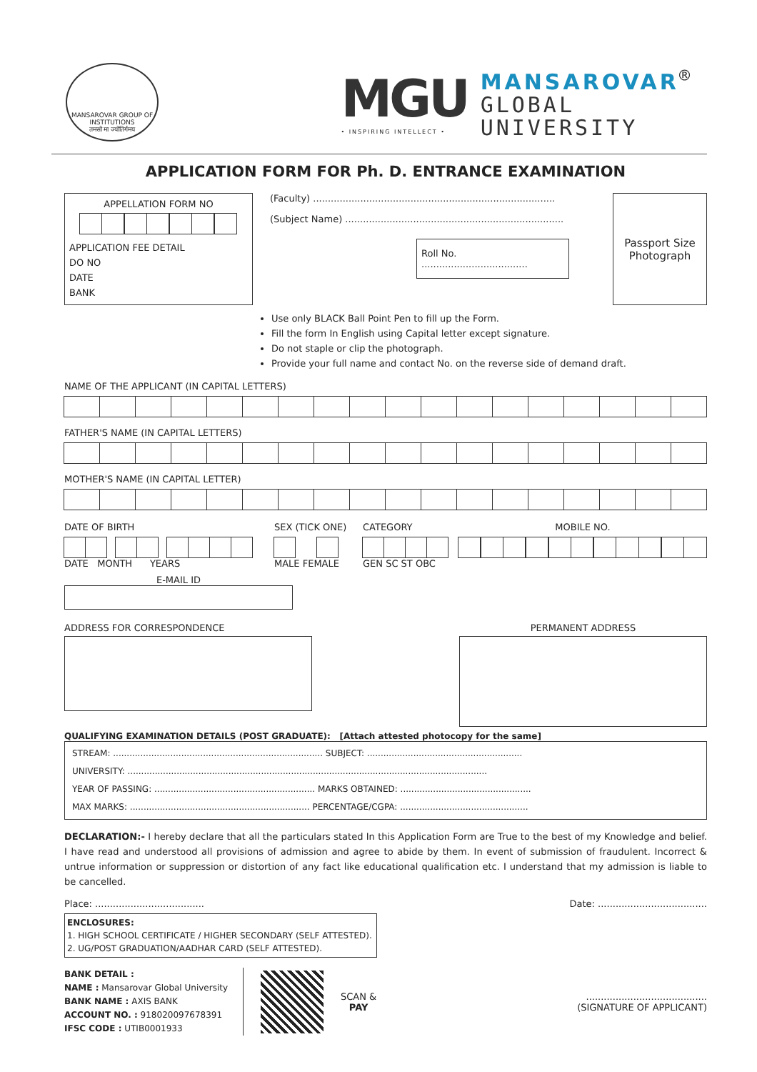MANSAROVAR GROUP OF INSTITUTIONS
तमसो मा ज्योतिर्गमय
MGU
• INSPIRING INTELLECT •
MANSAROVAR<sup>®</sup>
GLOBAL
UNIVERSITY
APPLICATION FORM FOR Ph. D. ENTRANCE EXAMINATION
APPELLATION FORM NO
APPLICATION FEE DETAIL
DO NO
DATE
BANK
(Faculty) ..................................................................................
(Subject Name) ..........................................................................
Roll No. ....................................
Passport Size
Photograph
Use only BLACK Ball Point Pen to fill up the Form.
Fill the form In English using Capital letter except signature.
Do not staple or clip the photograph.
Provide your full name and contact No. on the reverse side of demand draft.
NAME OF THE APPLICANT (IN CAPITAL LETTERS)
FATHER'S NAME (IN CAPITAL LETTERS)
MOTHER'S NAME (IN CAPITAL LETTER)
DATE OF BIRTH
DATE MONTH YEARS
SEX (TICK ONE)
MALE FEMALE
CATEGORY
GEN SC ST OBC
MOBILE NO.
E-MAIL ID
ADDRESS FOR CORRESPONDENCE PERMANENT ADDRESS
QUALIFYING EXAMINATION DETAILS (POST GRADUATE): [Attach attested photocopy for the same]
STREAM: ............................................................................. SUBJECT: .........................................................
UNIVERSITY: ....................................................................................................................................
YEAR OF PASSING: ........................................................... MARKS OBTAINED: ................................................
MAX MARKS: .................................................................. PERCENTAGE/CGPA: ...............................................
DECLARATION:- I hereby declare that all the particulars stated In this Application Form are True to the best of my Knowledge and belief. I have read and understood all provisions of admission and agree to abide by them. In event of submission of fraudulent. Incorrect & untrue information or suppression or distortion of any fact like educational qualification etc. I understand that my admission is liable to be cancelled.
Place: ..................................... Date: .....................................
ENCLOSURES:
1. HIGH SCHOOL CERTIFICATE / HIGHER SECONDARY (SELF ATTESTED).
2. UG/POST GRADUATION/AADHAR CARD (SELF ATTESTED).
BANK DETAIL :
NAME : Mansarovar Global University
BANK NAME : AXIS BANK
ACCOUNT NO. : 918020097678391
IFSC CODE : UTIB0001933
SCAN &
PAY
.........................................
(SIGNATURE OF APPLICANT)